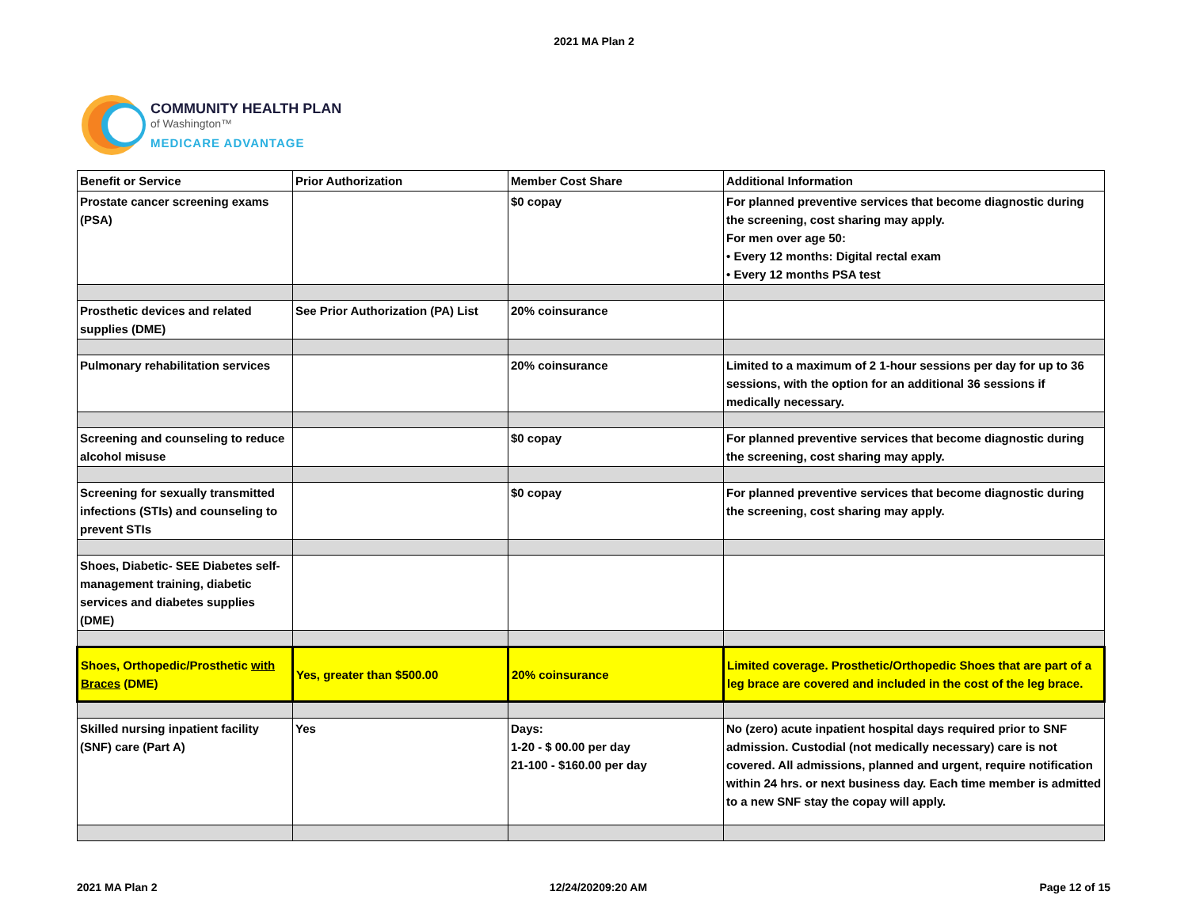2021 MA Plan 2
COMMUNITY HEALTH PLAN
of Washington™
MEDICARE ADVANTAGE
| Benefit or Service | Prior Authorization | Member Cost Share | Additional Information |
| --- | --- | --- | --- |
| Prostate cancer screening exams (PSA) | | $0 copay | For planned preventive services that become diagnostic during the screening, cost sharing may apply. For men over age 50: • Every 12 months: Digital rectal exam • Every 12 months PSA test |
| Prosthetic devices and related supplies (DME) | See Prior Authorization (PA) List | 20% coinsurance | |
| Pulmonary rehabilitation services | | 20% coinsurance | Limited to a maximum of 2 1-hour sessions per day for up to 36 sessions, with the option for an additional 36 sessions if medically necessary. |
| Screening and counseling to reduce alcohol misuse | | $0 copay | For planned preventive services that become diagnostic during the screening, cost sharing may apply. |
| Screening for sexually transmitted infections (STIs) and counseling to prevent STIs | | $0 copay | For planned preventive services that become diagnostic during the screening, cost sharing may apply. |
| Shoes, Diabetic- SEE Diabetes self-management training, diabetic services and diabetes supplies (DME) | | | |
| Shoes, Orthopedic/Prosthetic with Braces (DME) | Yes, greater than $500.00 | 20% coinsurance | Limited coverage. Prosthetic/Orthopedic Shoes that are part of a leg brace are covered and included in the cost of the leg brace. |
| Skilled nursing inpatient facility (SNF) care (Part A) | Yes | Days: 1-20 - $ 00.00 per day 21-100 - $160.00 per day | No (zero) acute inpatient hospital days required prior to SNF admission. Custodial (not medically necessary) care is not covered. All admissions, planned and urgent, require notification within 24 hrs. or next business day. Each time member is admitted to a new SNF stay the copay will apply. |
2021 MA Plan 2 12/24/20209:20 AM Page 12 of 15